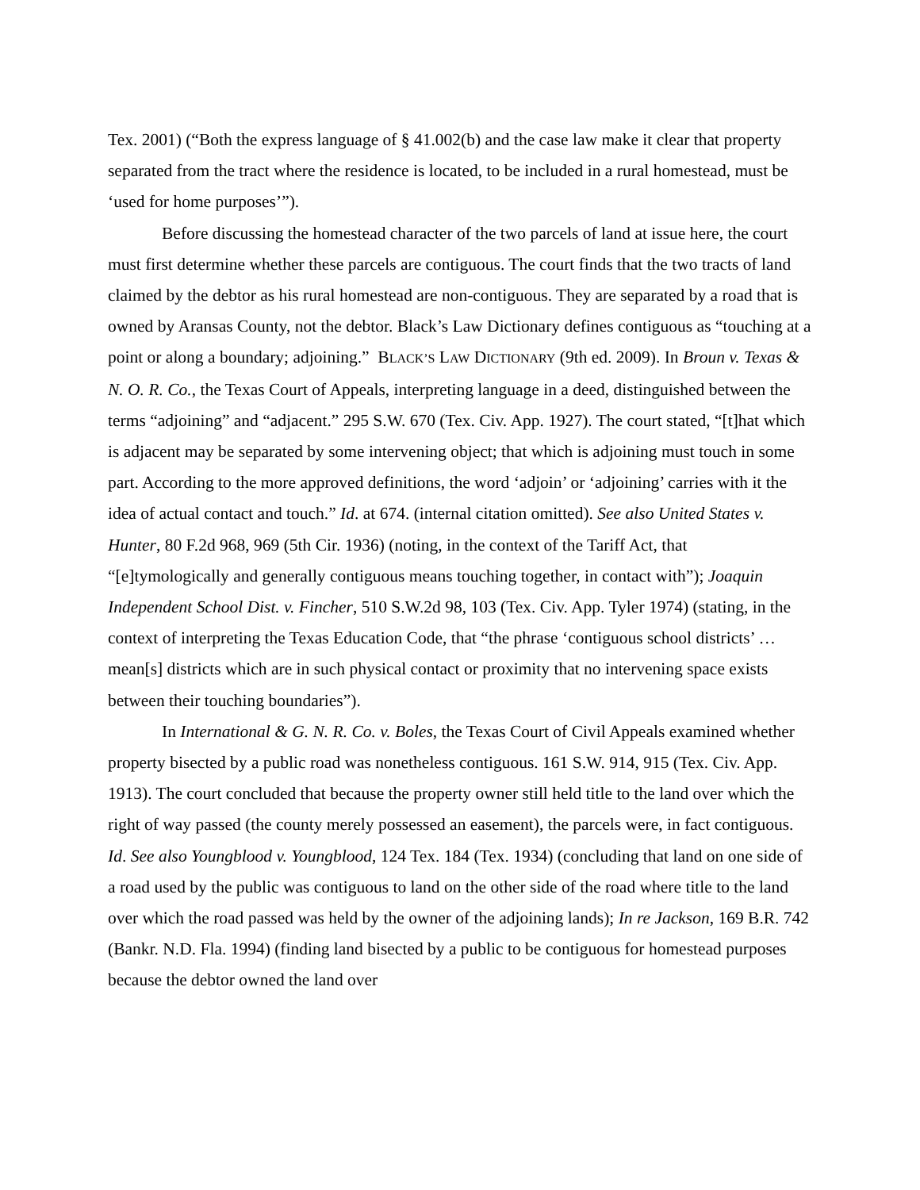Tex. 2001) (“Both the express language of § 41.002(b) and the case law make it clear that property separated from the tract where the residence is located, to be included in a rural homestead, must be ‘used for home purposes’”).
Before discussing the homestead character of the two parcels of land at issue here, the court must first determine whether these parcels are contiguous. The court finds that the two tracts of land claimed by the debtor as his rural homestead are non-contiguous. They are separated by a road that is owned by Aransas County, not the debtor. Black’s Law Dictionary defines contiguous as “touching at a point or along a boundary; adjoining.” BLACK’S LAW DICTIONARY (9th ed. 2009). In Broun v. Texas & N. O. R. Co., the Texas Court of Appeals, interpreting language in a deed, distinguished between the terms “adjoining” and “adjacent.” 295 S.W. 670 (Tex. Civ. App. 1927). The court stated, “[t]hat which is adjacent may be separated by some intervening object; that which is adjoining must touch in some part. According to the more approved definitions, the word ‘adjoin’ or ‘adjoining’ carries with it the idea of actual contact and touch.” Id. at 674. (internal citation omitted). See also United States v. Hunter, 80 F.2d 968, 969 (5th Cir. 1936) (noting, in the context of the Tariff Act, that “[e]tymologically and generally contiguous means touching together, in contact with”); Joaquin Independent School Dist. v. Fincher, 510 S.W.2d 98, 103 (Tex. Civ. App. Tyler 1974) (stating, in the context of interpreting the Texas Education Code, that “the phrase ‘contiguous school districts’ … mean[s] districts which are in such physical contact or proximity that no intervening space exists between their touching boundaries”).
In International & G. N. R. Co. v. Boles, the Texas Court of Civil Appeals examined whether property bisected by a public road was nonetheless contiguous. 161 S.W. 914, 915 (Tex. Civ. App. 1913). The court concluded that because the property owner still held title to the land over which the right of way passed (the county merely possessed an easement), the parcels were, in fact contiguous. Id. See also Youngblood v. Youngblood, 124 Tex. 184 (Tex. 1934) (concluding that land on one side of a road used by the public was contiguous to land on the other side of the road where title to the land over which the road passed was held by the owner of the adjoining lands); In re Jackson, 169 B.R. 742 (Bankr. N.D. Fla. 1994) (finding land bisected by a public to be contiguous for homestead purposes because the debtor owned the land over